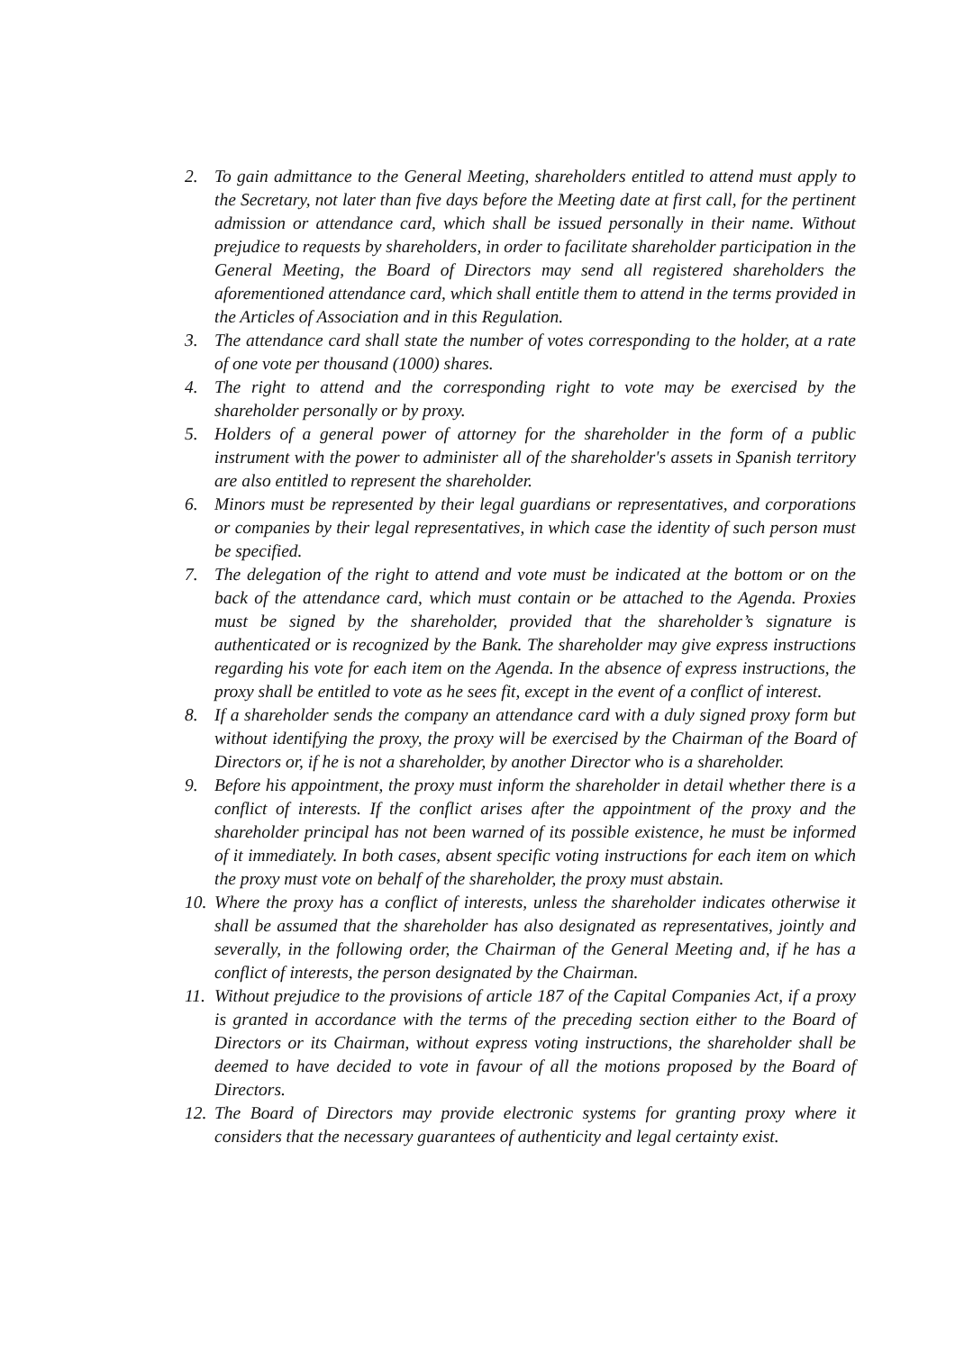2. To gain admittance to the General Meeting, shareholders entitled to attend must apply to the Secretary, not later than five days before the Meeting date at first call, for the pertinent admission or attendance card, which shall be issued personally in their name. Without prejudice to requests by shareholders, in order to facilitate shareholder participation in the General Meeting, the Board of Directors may send all registered shareholders the aforementioned attendance card, which shall entitle them to attend in the terms provided in the Articles of Association and in this Regulation.
3. The attendance card shall state the number of votes corresponding to the holder, at a rate of one vote per thousand (1000) shares.
4. The right to attend and the corresponding right to vote may be exercised by the shareholder personally or by proxy.
5. Holders of a general power of attorney for the shareholder in the form of a public instrument with the power to administer all of the shareholder's assets in Spanish territory are also entitled to represent the shareholder.
6. Minors must be represented by their legal guardians or representatives, and corporations or companies by their legal representatives, in which case the identity of such person must be specified.
7. The delegation of the right to attend and vote must be indicated at the bottom or on the back of the attendance card, which must contain or be attached to the Agenda. Proxies must be signed by the shareholder, provided that the shareholder’s signature is authenticated or is recognized by the Bank. The shareholder may give express instructions regarding his vote for each item on the Agenda. In the absence of express instructions, the proxy shall be entitled to vote as he sees fit, except in the event of a conflict of interest.
8. If a shareholder sends the company an attendance card with a duly signed proxy form but without identifying the proxy, the proxy will be exercised by the Chairman of the Board of Directors or, if he is not a shareholder, by another Director who is a shareholder.
9. Before his appointment, the proxy must inform the shareholder in detail whether there is a conflict of interests. If the conflict arises after the appointment of the proxy and the shareholder principal has not been warned of its possible existence, he must be informed of it immediately. In both cases, absent specific voting instructions for each item on which the proxy must vote on behalf of the shareholder, the proxy must abstain.
10. Where the proxy has a conflict of interests, unless the shareholder indicates otherwise it shall be assumed that the shareholder has also designated as representatives, jointly and severally, in the following order, the Chairman of the General Meeting and, if he has a conflict of interests, the person designated by the Chairman.
11. Without prejudice to the provisions of article 187 of the Capital Companies Act, if a proxy is granted in accordance with the terms of the preceding section either to the Board of Directors or its Chairman, without express voting instructions, the shareholder shall be deemed to have decided to vote in favour of all the motions proposed by the Board of Directors.
12. The Board of Directors may provide electronic systems for granting proxy where it considers that the necessary guarantees of authenticity and legal certainty exist.